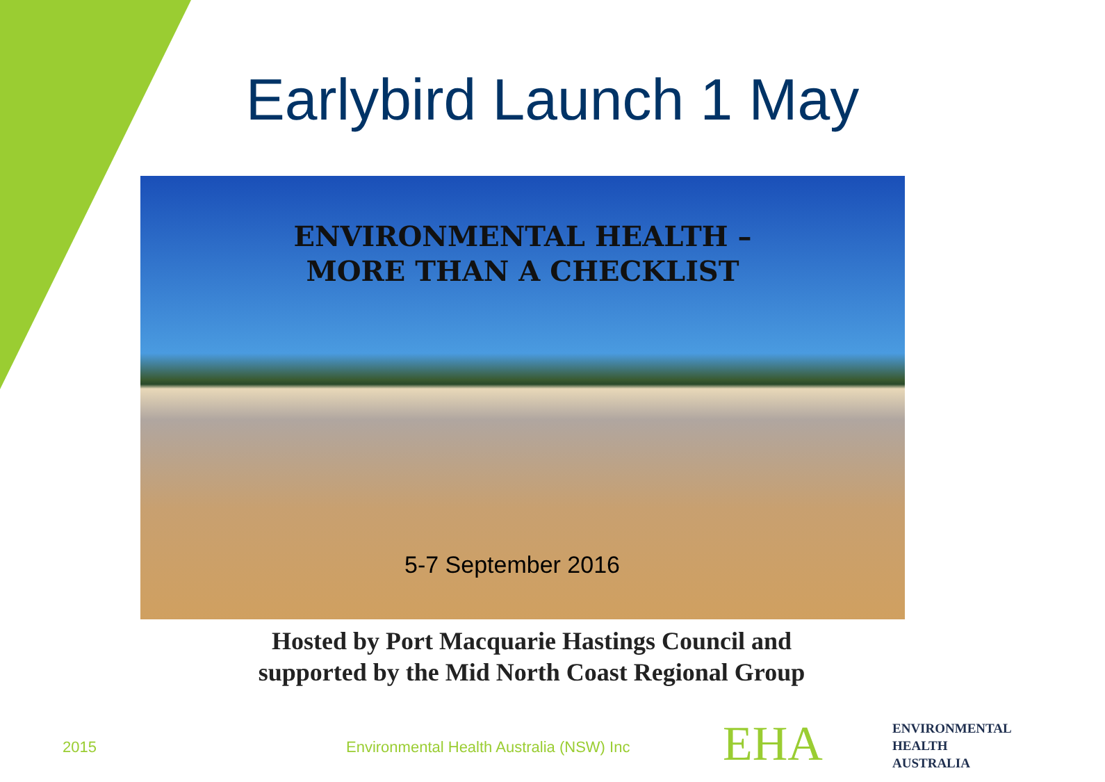Earlybird Launch 1 May
ENVIRONMENTAL HEALTH –
MORE THAN A CHECKLIST
5-7 September 2016
Hosted by Port Macquarie Hastings Council and
supported by the Mid North Coast Regional Group
2015
Environmental Health Australia (NSW) Inc
EHA
ENVIRONMENTAL
HEALTH
AUSTRALIA